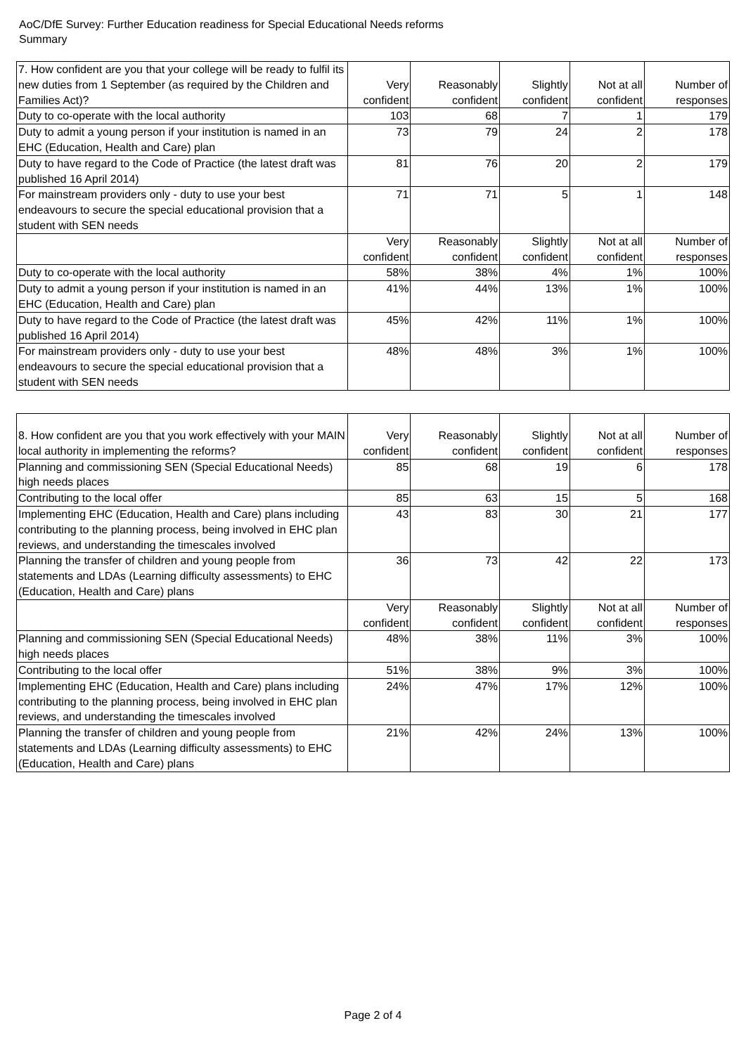AoC/DfE Survey: Further Education readiness for Special Educational Needs reforms
Summary
| 7. How confident are you that your college will be ready to fulfil its new duties from 1 September (as required by the Children and Families Act)? | Very confident | Reasonably confident | Slightly confident | Not at all confident | Number of responses |
| --- | --- | --- | --- | --- | --- |
| Duty to co-operate with the local authority | 103 | 68 | 7 | 1 | 179 |
| Duty to admit a young person if your institution is named in an EHC (Education, Health and Care) plan | 73 | 79 | 24 | 2 | 178 |
| Duty to have regard to the Code of Practice (the latest draft was published 16 April 2014) | 81 | 76 | 20 | 2 | 179 |
| For mainstream providers only - duty to use your best endeavours to secure the special educational provision that a student with SEN needs | 71 | 71 | 5 | 1 | 148 |
| | Very confident | Reasonably confident | Slightly confident | Not at all confident | Number of responses |
| Duty to co-operate with the local authority | 58% | 38% | 4% | 1% | 100% |
| Duty to admit a young person if your institution is named in an EHC (Education, Health and Care) plan | 41% | 44% | 13% | 1% | 100% |
| Duty to have regard to the Code of Practice (the latest draft was published 16 April 2014) | 45% | 42% | 11% | 1% | 100% |
| For mainstream providers only - duty to use your best endeavours to secure the special educational provision that a student with SEN needs | 48% | 48% | 3% | 1% | 100% |
| 8. How confident are you that you work effectively with your MAIN local authority in implementing the reforms? | Very confident | Reasonably confident | Slightly confident | Not at all confident | Number of responses |
| --- | --- | --- | --- | --- | --- |
| Planning and commissioning SEN (Special Educational Needs) high needs places | 85 | 68 | 19 | 6 | 178 |
| Contributing to the local offer | 85 | 63 | 15 | 5 | 168 |
| Implementing EHC (Education, Health and Care) plans including contributing to the planning process, being involved in EHC plan reviews, and understanding the timescales involved | 43 | 83 | 30 | 21 | 177 |
| Planning the transfer of children and young people from statements and LDAs (Learning difficulty assessments) to EHC (Education, Health and Care) plans | 36 | 73 | 42 | 22 | 173 |
| | Very confident | Reasonably confident | Slightly confident | Not at all confident | Number of responses |
| Planning and commissioning SEN (Special Educational Needs) high needs places | 48% | 38% | 11% | 3% | 100% |
| Contributing to the local offer | 51% | 38% | 9% | 3% | 100% |
| Implementing EHC (Education, Health and Care) plans including contributing to the planning process, being involved in EHC plan reviews, and understanding the timescales involved | 24% | 47% | 17% | 12% | 100% |
| Planning the transfer of children and young people from statements and LDAs (Learning difficulty assessments) to EHC (Education, Health and Care) plans | 21% | 42% | 24% | 13% | 100% |
Page 2 of 4